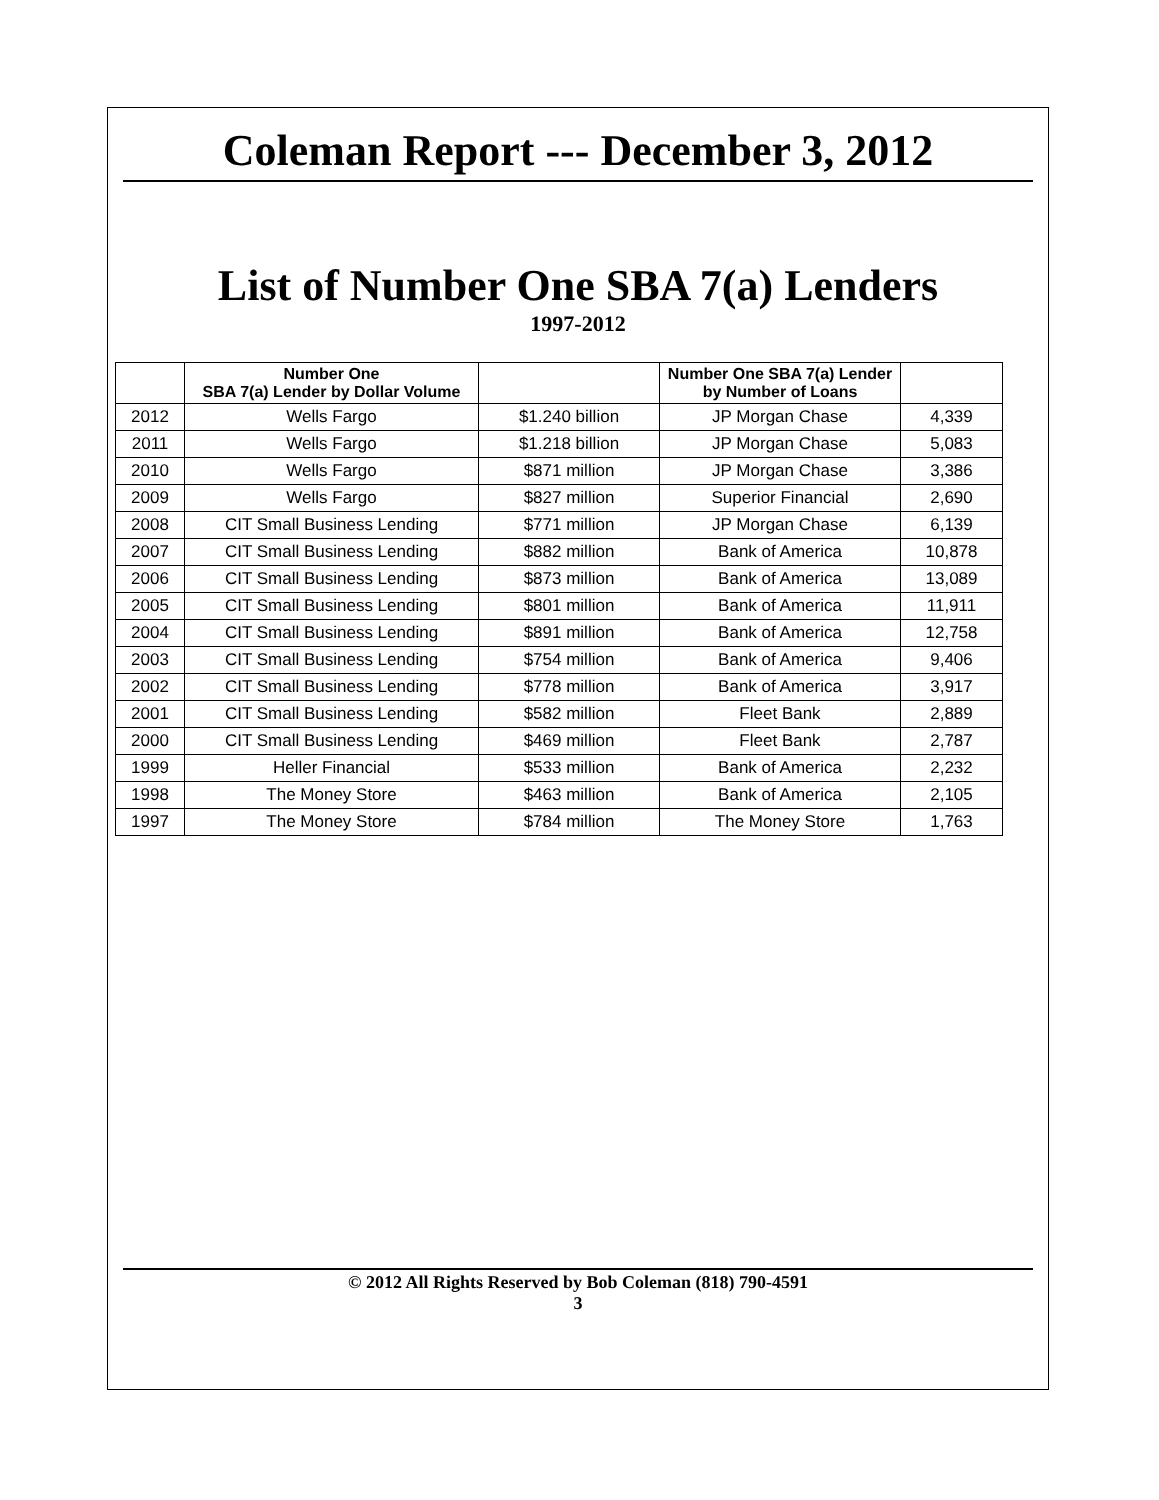Coleman Report --- December 3, 2012
List of Number One SBA 7(a) Lenders
1997-2012
| | Number One SBA 7(a) Lender by Dollar Volume | | Number One SBA 7(a) Lender by Number of Loans | |
| --- | --- | --- | --- | --- |
| 2012 | Wells Fargo | $1.240 billion | JP Morgan Chase | 4,339 |
| 2011 | Wells Fargo | $1.218 billion | JP Morgan Chase | 5,083 |
| 2010 | Wells Fargo | $871 million | JP Morgan Chase | 3,386 |
| 2009 | Wells Fargo | $827 million | Superior Financial | 2,690 |
| 2008 | CIT Small Business Lending | $771 million | JP Morgan Chase | 6,139 |
| 2007 | CIT Small Business Lending | $882 million | Bank of America | 10,878 |
| 2006 | CIT Small Business Lending | $873 million | Bank of America | 13,089 |
| 2005 | CIT Small Business Lending | $801 million | Bank of America | 11,911 |
| 2004 | CIT Small Business Lending | $891 million | Bank of America | 12,758 |
| 2003 | CIT Small Business Lending | $754 million | Bank of America | 9,406 |
| 2002 | CIT Small Business Lending | $778 million | Bank of America | 3,917 |
| 2001 | CIT Small Business Lending | $582 million | Fleet Bank | 2,889 |
| 2000 | CIT Small Business Lending | $469 million | Fleet Bank | 2,787 |
| 1999 | Heller Financial | $533 million | Bank of America | 2,232 |
| 1998 | The Money Store | $463 million | Bank of America | 2,105 |
| 1997 | The Money Store | $784 million | The Money Store | 1,763 |
© 2012 All Rights Reserved by Bob Coleman (818) 790-4591
3